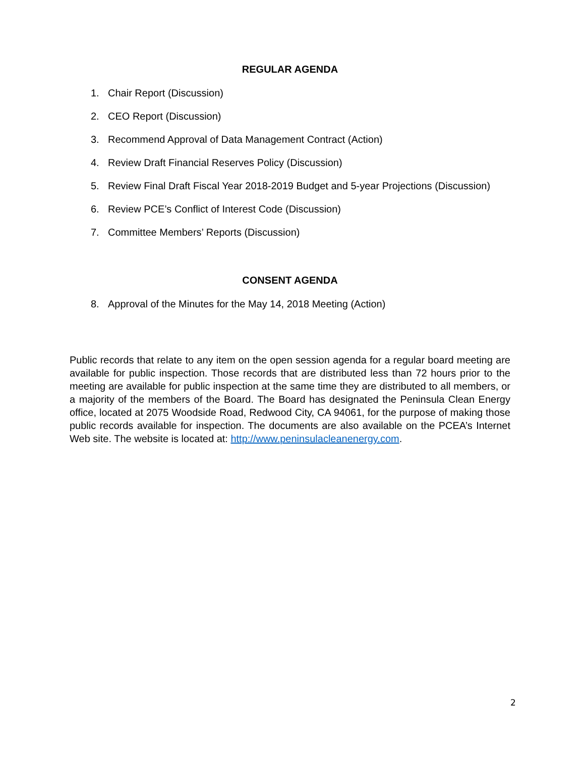REGULAR AGENDA
1. Chair Report (Discussion)
2. CEO Report (Discussion)
3. Recommend Approval of Data Management Contract (Action)
4. Review Draft Financial Reserves Policy (Discussion)
5. Review Final Draft Fiscal Year 2018-2019 Budget and 5-year Projections (Discussion)
6. Review PCE’s Conflict of Interest Code (Discussion)
7. Committee Members’ Reports (Discussion)
CONSENT AGENDA
8. Approval of the Minutes for the May 14, 2018 Meeting (Action)
Public records that relate to any item on the open session agenda for a regular board meeting are available for public inspection. Those records that are distributed less than 72 hours prior to the meeting are available for public inspection at the same time they are distributed to all members, or a majority of the members of the Board. The Board has designated the Peninsula Clean Energy office, located at 2075 Woodside Road, Redwood City, CA 94061, for the purpose of making those public records available for inspection. The documents are also available on the PCEA’s Internet Web site. The website is located at: http://www.peninsulacleanenergy.com.
2